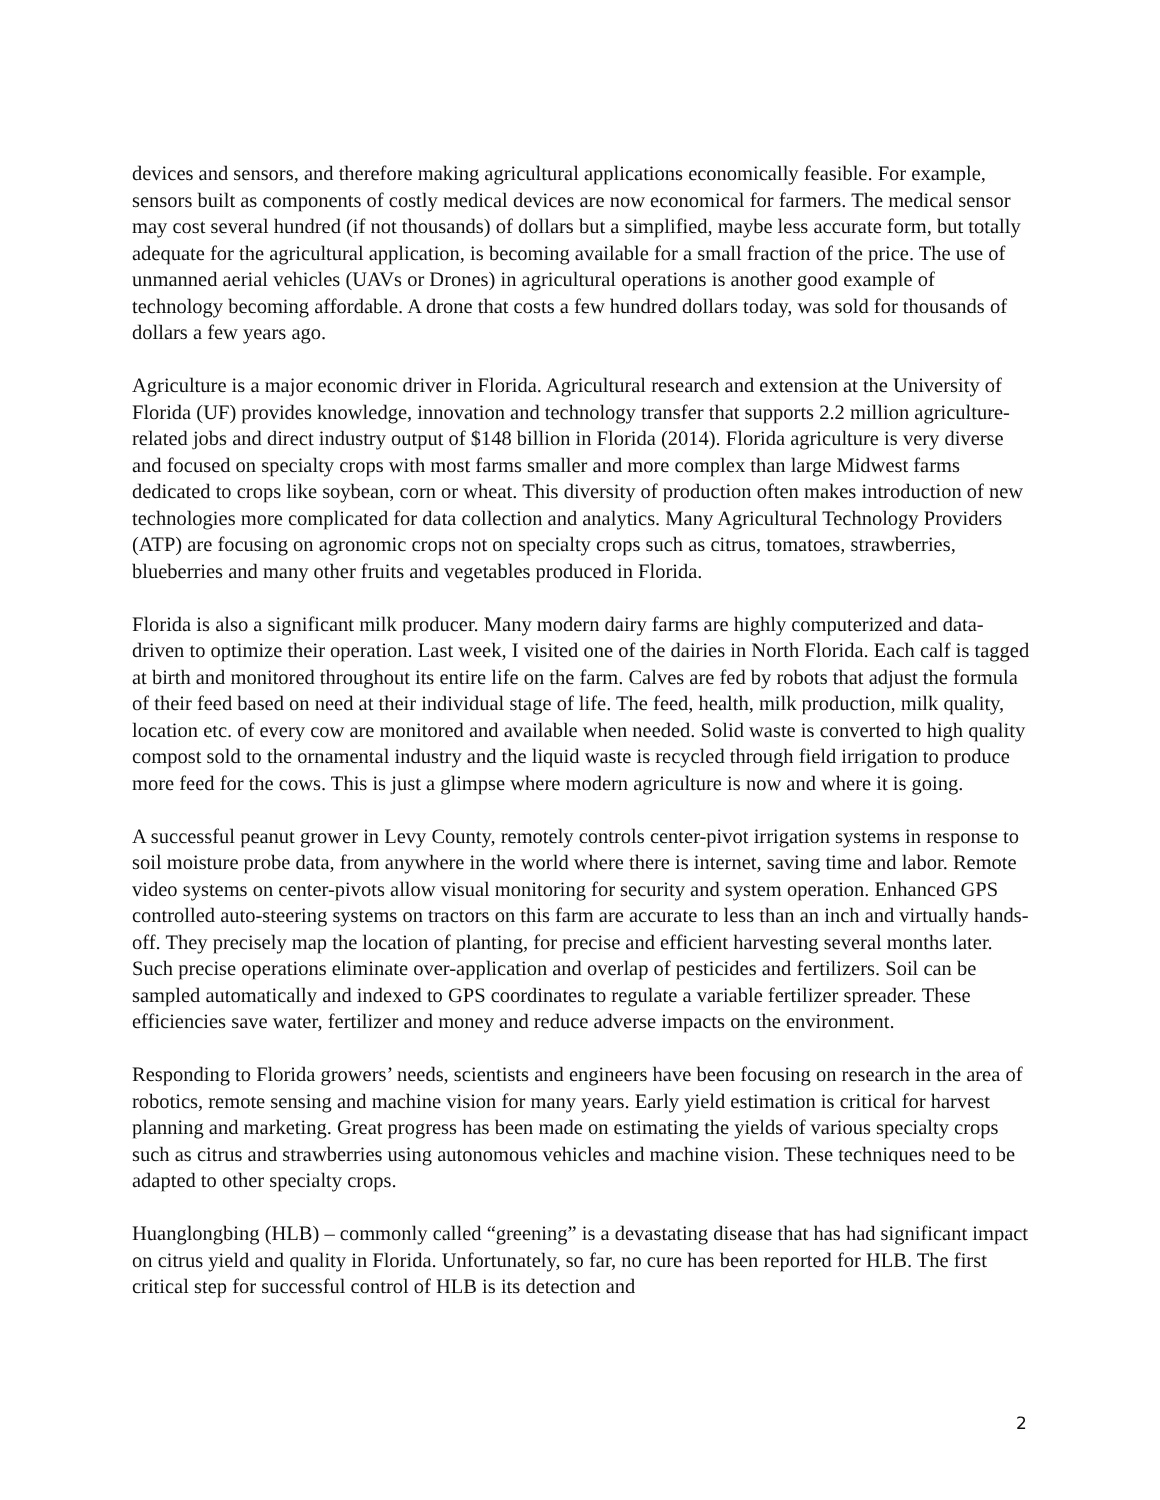devices and sensors, and therefore making agricultural applications economically feasible. For example, sensors built as components of costly medical devices are now economical for farmers. The medical sensor may cost several hundred (if not thousands) of dollars but a simplified, maybe less accurate form, but totally adequate for the agricultural application, is becoming available for a small fraction of the price. The use of unmanned aerial vehicles (UAVs or Drones) in agricultural operations is another good example of technology becoming affordable. A drone that costs a few hundred dollars today, was sold for thousands of dollars a few years ago.
Agriculture is a major economic driver in Florida. Agricultural research and extension at the University of Florida (UF) provides knowledge, innovation and technology transfer that supports 2.2 million agriculture-related jobs and direct industry output of $148 billion in Florida (2014). Florida agriculture is very diverse and focused on specialty crops with most farms smaller and more complex than large Midwest farms dedicated to crops like soybean, corn or wheat. This diversity of production often makes introduction of new technologies more complicated for data collection and analytics. Many Agricultural Technology Providers (ATP) are focusing on agronomic crops not on specialty crops such as citrus, tomatoes, strawberries, blueberries and many other fruits and vegetables produced in Florida.
Florida is also a significant milk producer. Many modern dairy farms are highly computerized and data-driven to optimize their operation. Last week, I visited one of the dairies in North Florida. Each calf is tagged at birth and monitored throughout its entire life on the farm. Calves are fed by robots that adjust the formula of their feed based on need at their individual stage of life. The feed, health, milk production, milk quality, location etc. of every cow are monitored and available when needed. Solid waste is converted to high quality compost sold to the ornamental industry and the liquid waste is recycled through field irrigation to produce more feed for the cows. This is just a glimpse where modern agriculture is now and where it is going.
A successful peanut grower in Levy County, remotely controls center-pivot irrigation systems in response to soil moisture probe data, from anywhere in the world where there is internet, saving time and labor. Remote video systems on center-pivots allow visual monitoring for security and system operation. Enhanced GPS controlled auto-steering systems on tractors on this farm are accurate to less than an inch and virtually hands-off. They precisely map the location of planting, for precise and efficient harvesting several months later. Such precise operations eliminate over-application and overlap of pesticides and fertilizers. Soil can be sampled automatically and indexed to GPS coordinates to regulate a variable fertilizer spreader. These efficiencies save water, fertilizer and money and reduce adverse impacts on the environment.
Responding to Florida growers’ needs, scientists and engineers have been focusing on research in the area of robotics, remote sensing and machine vision for many years. Early yield estimation is critical for harvest planning and marketing. Great progress has been made on estimating the yields of various specialty crops such as citrus and strawberries using autonomous vehicles and machine vision. These techniques need to be adapted to other specialty crops.
Huanglongbing (HLB) – commonly called “greening” is a devastating disease that has had significant impact on citrus yield and quality in Florida. Unfortunately, so far, no cure has been reported for HLB. The first critical step for successful control of HLB is its detection and
2